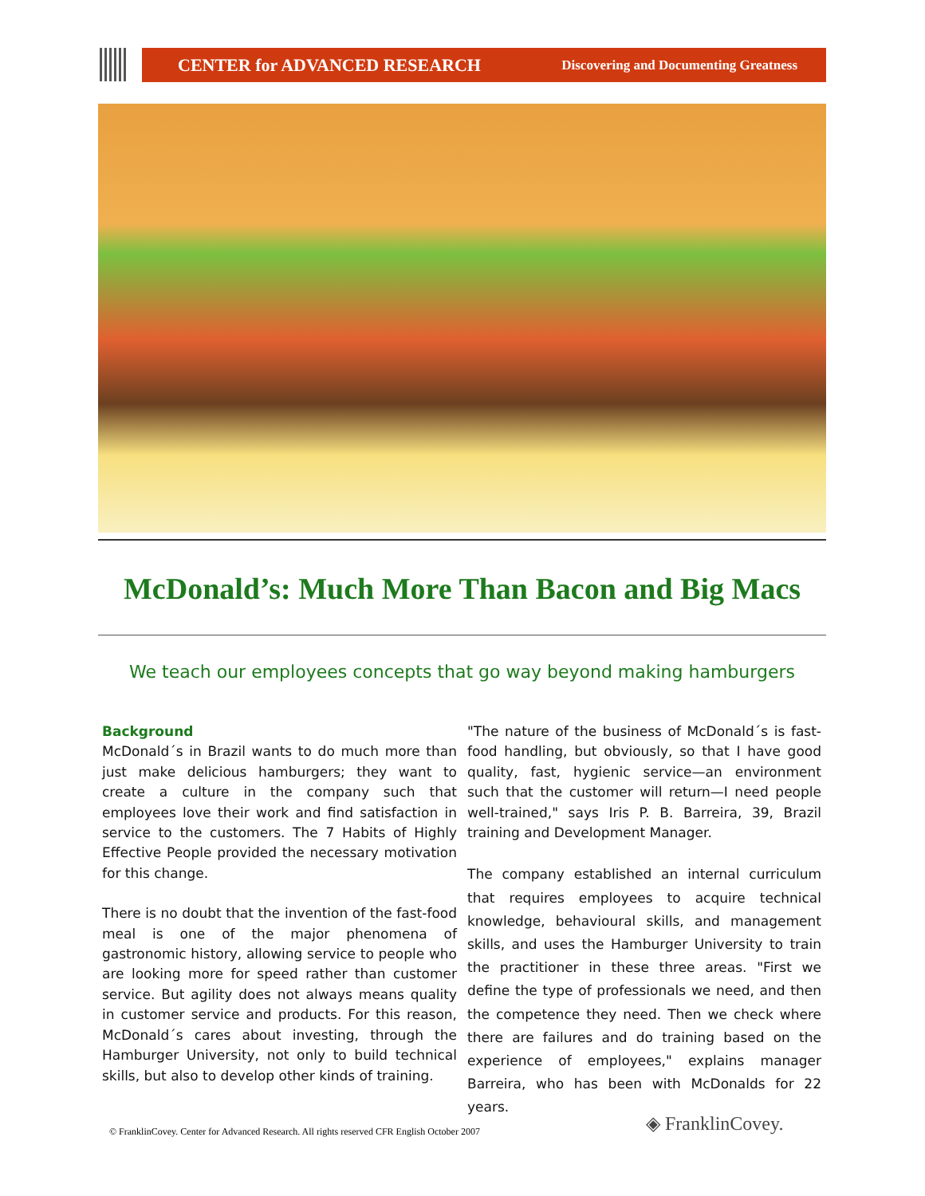CENTER for ADVANCED RESEARCH Discovering and Documenting Greatness
McDonald’s: Much More Than Bacon and Big Macs
We teach our employees concepts that go way beyond making hamburgers
Background
McDonald´s in Brazil wants to do much more than just make delicious hamburgers; they want to create a culture in the company such that employees love their work and find satisfaction in service to the customers. The 7 Habits of Highly Effective People provided the necessary motivation for this change.
There is no doubt that the invention of the fast-food meal is one of the major phenomena of gastronomic history, allowing service to people who are looking more for speed rather than customer service. But agility does not always means quality in customer service and products. For this reason, McDonald´s cares about investing, through the Hamburger University, not only to build technical skills, but also to develop other kinds of training.
"The nature of the business of McDonald´s is fast-food handling, but obviously, so that I have good quality, fast, hygienic service—an environment such that the customer will return—I need people well-trained," says Iris P. B. Barreira, 39, Brazil training and Development Manager.
The company established an internal curriculum that requires employees to acquire technical knowledge, behavioural skills, and management skills, and uses the Hamburger University to train the practitioner in these three areas. "First we define the type of professionals we need, and then the competence they need. Then we check where there are failures and do training based on the experience of employees," explains manager Barreira, who has been with McDonalds for 22 years.
© FranklinCovey. Center for Advanced Research. All rights reserved CFR English October 2007
◈ FranklinCovey.